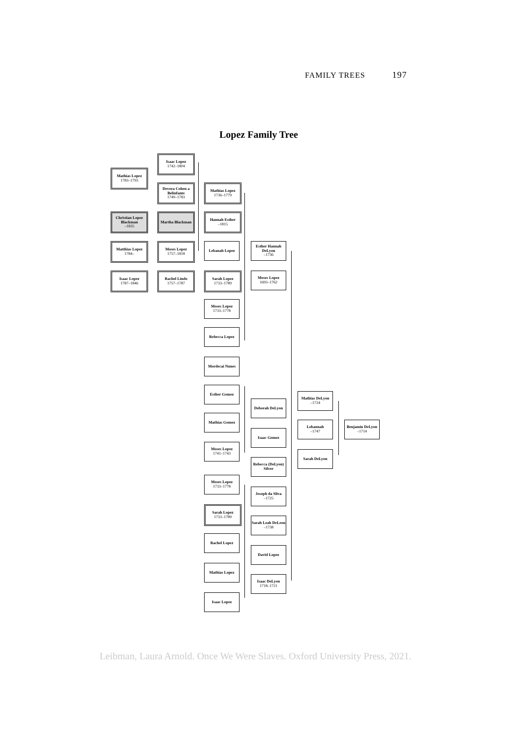FAMILY TREES 197
Lopez Family Tree
Isaac Lopez
1742–1804
Mathias Lopez
1783–1793
Devora Cohen a Belinfante
1749–1783
Mathias Lopez
1736–1779
Christian Lopez Blackman
–1835
Martha Blackman
Hannah Esther
–1815
Matthias Lopez
1784–
Moses Lopez
1757–1818
Lebanah Lopez
Esther Hannah DeLyon
–1736
Isaac Lopez
1787–1846
Rachel Lindo
1757–1787
Sarah Lopez
1733–1789
Moses Lopez
1693–1762
Moses Lopez
1733–1778
Rebecca Lopez
Mordecai Nunes
Esther Gomez
Mathias DeLyon
–1724
Deborah DeLyon
Mathias Gomez
Lebannah
–1747
Benjamin DeLyon
–1714
Isaac Gomez
Moses Lopez
1741–1743
Sarah DeLyon
Rebecca (DeLyon) Silver
Moses Lopez
1733–1778
Joseph da Sliva
–1725
Sarah Lopez
1733–1789
Sarah Leah DeLeon
–1738
Rachel Lopez
David Lopez
Mathias Lopez
Isaac DeLyon
1718–1721
Isaac Lopez
Leibman, Laura Arnold. Once We Were Slaves. Oxford University Press, 2021.